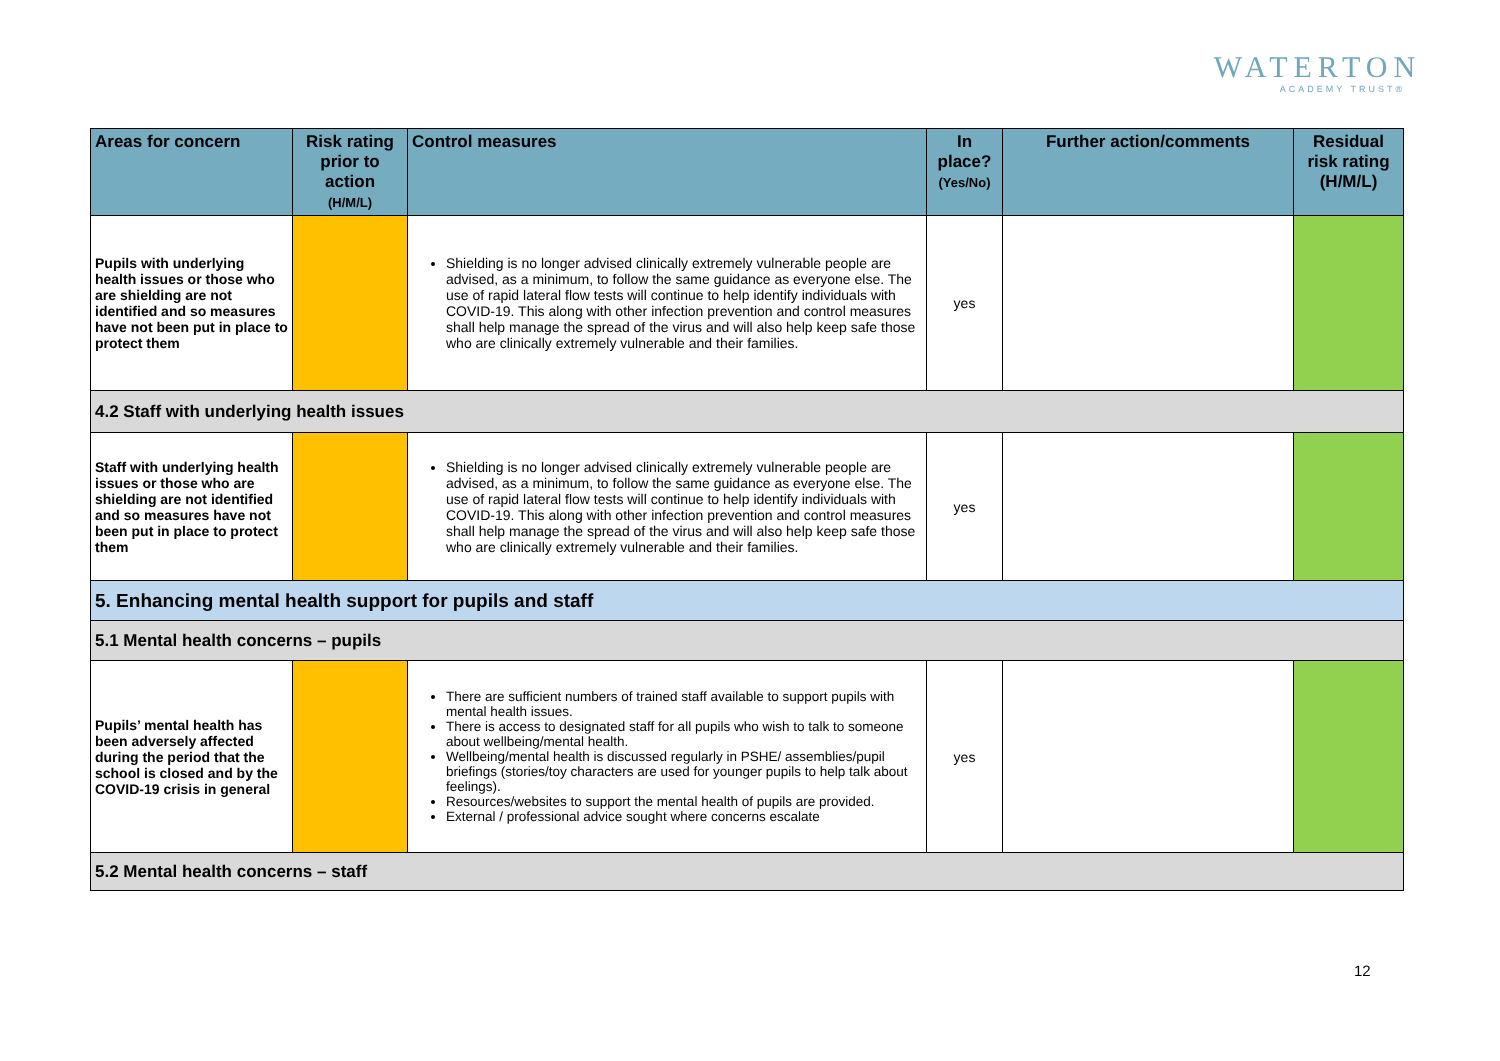WATERTON
ACADEMY TRUST®
| Areas for concern | Risk rating prior to action (H/M/L) | Control measures | In place? (Yes/No) | Further action/comments | Residual risk rating (H/M/L) |
| --- | --- | --- | --- | --- | --- |
| Pupils with underlying health issues or those who are shielding are not identified and so measures have not been put in place to protect them | | Shielding is no longer advised clinically extremely vulnerable people are advised, as a minimum, to follow the same guidance as everyone else. The use of rapid lateral flow tests will continue to help identify individuals with COVID-19. This along with other infection prevention and control measures shall help manage the spread of the virus and will also help keep safe those who are clinically extremely vulnerable and their families. | yes | | |
| 4.2 Staff with underlying health issues | | | | | |
| Staff with underlying health issues or those who are shielding are not identified and so measures have not been put in place to protect them | | Shielding is no longer advised clinically extremely vulnerable people are advised, as a minimum, to follow the same guidance as everyone else. The use of rapid lateral flow tests will continue to help identify individuals with COVID-19. This along with other infection prevention and control measures shall help manage the spread of the virus and will also help keep safe those who are clinically extremely vulnerable and their families. | yes | | |
| 5. Enhancing mental health support for pupils and staff | | | | | |
| 5.1 Mental health concerns – pupils | | | | | |
| Pupils’ mental health has been adversely affected during the period that the school is closed and by the COVID-19 crisis in general | | There are sufficient numbers of trained staff available to support pupils with mental health issues. There is access to designated staff for all pupils who wish to talk to someone about wellbeing/mental health. Wellbeing/mental health is discussed regularly in PSHE/ assemblies/pupil briefings (stories/toy characters are used for younger pupils to help talk about feelings). Resources/websites to support the mental health of pupils are provided. External / professional advice sought where concerns escalate | yes | | |
| 5.2 Mental health concerns – staff | | | | | |
12